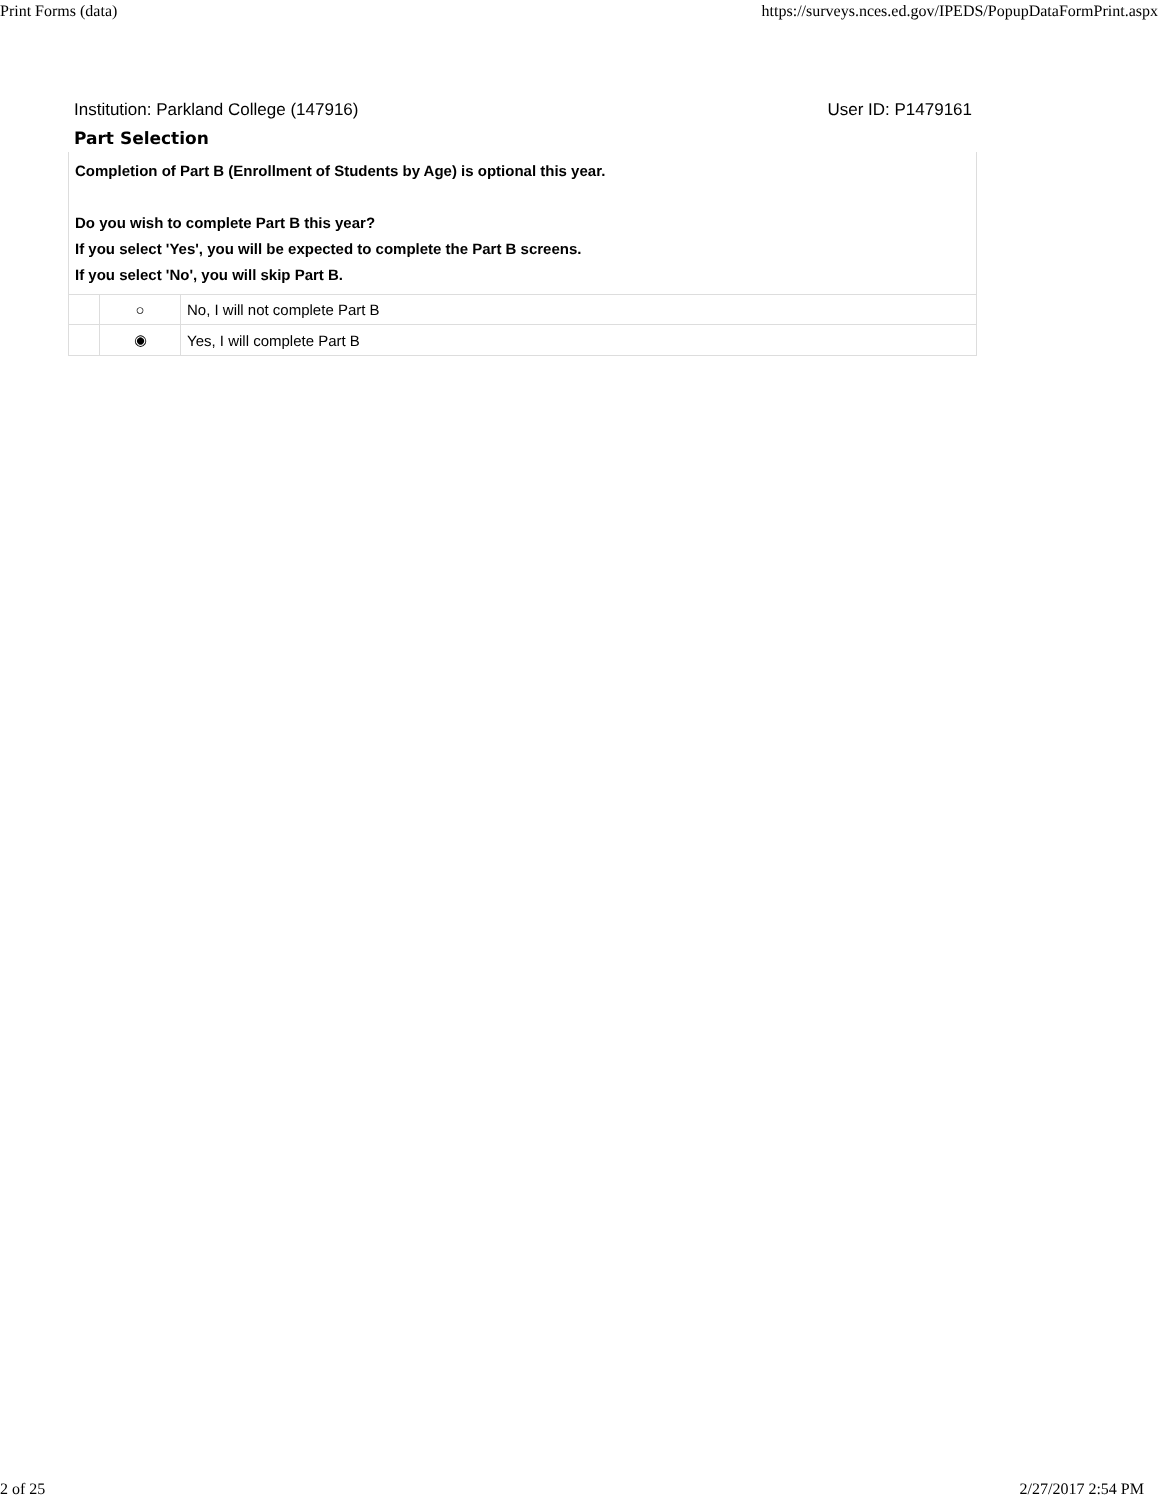Print Forms (data) https://surveys.nces.ed.gov/IPEDS/PopupDataFormPrint.aspx
Institution: Parkland College (147916) User ID: P1479161
Part Selection
| Completion of Part B (Enrollment of Students by Age) is optional this year. Do you wish to complete Part B this year? If you select 'Yes', you will be expected to complete the Part B screens. If you select 'No', you will skip Part B. | | |
| | ○ | No, I will not complete Part B |
| | ◉ | Yes, I will complete Part B |
2 of 25 2/27/2017 2:54 PM